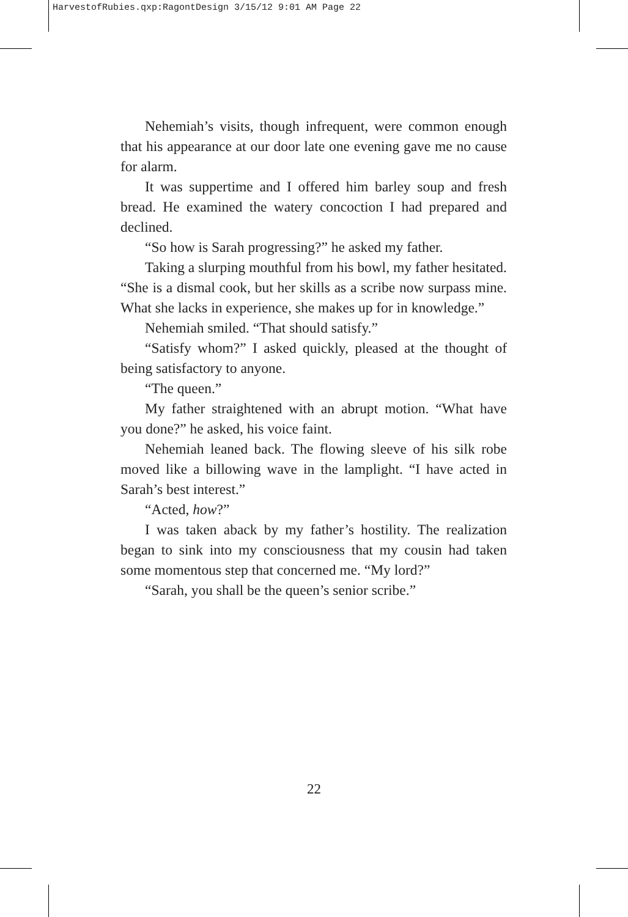HarvestofRubies.qxp:RagontDesign 3/15/12 9:01 AM Page 22
Nehemiah’s visits, though infrequent, were common enough that his appearance at our door late one evening gave me no cause for alarm.
It was suppertime and I offered him barley soup and fresh bread. He examined the watery concoction I had prepared and declined.
“So how is Sarah progressing?” he asked my father.
Taking a slurping mouthful from his bowl, my father hesitated. “She is a dismal cook, but her skills as a scribe now surpass mine. What she lacks in experience, she makes up for in knowledge.”
Nehemiah smiled. “That should satisfy.”
“Satisfy whom?” I asked quickly, pleased at the thought of being satisfactory to anyone.
“The queen.”
My father straightened with an abrupt motion. “What have you done?” he asked, his voice faint.
Nehemiah leaned back. The flowing sleeve of his silk robe moved like a billowing wave in the lamplight. “I have acted in Sarah’s best interest.”
“Acted, how?”
I was taken aback by my father’s hostility. The realization began to sink into my consciousness that my cousin had taken some momentous step that concerned me. “My lord?”
“Sarah, you shall be the queen’s senior scribe.”
22